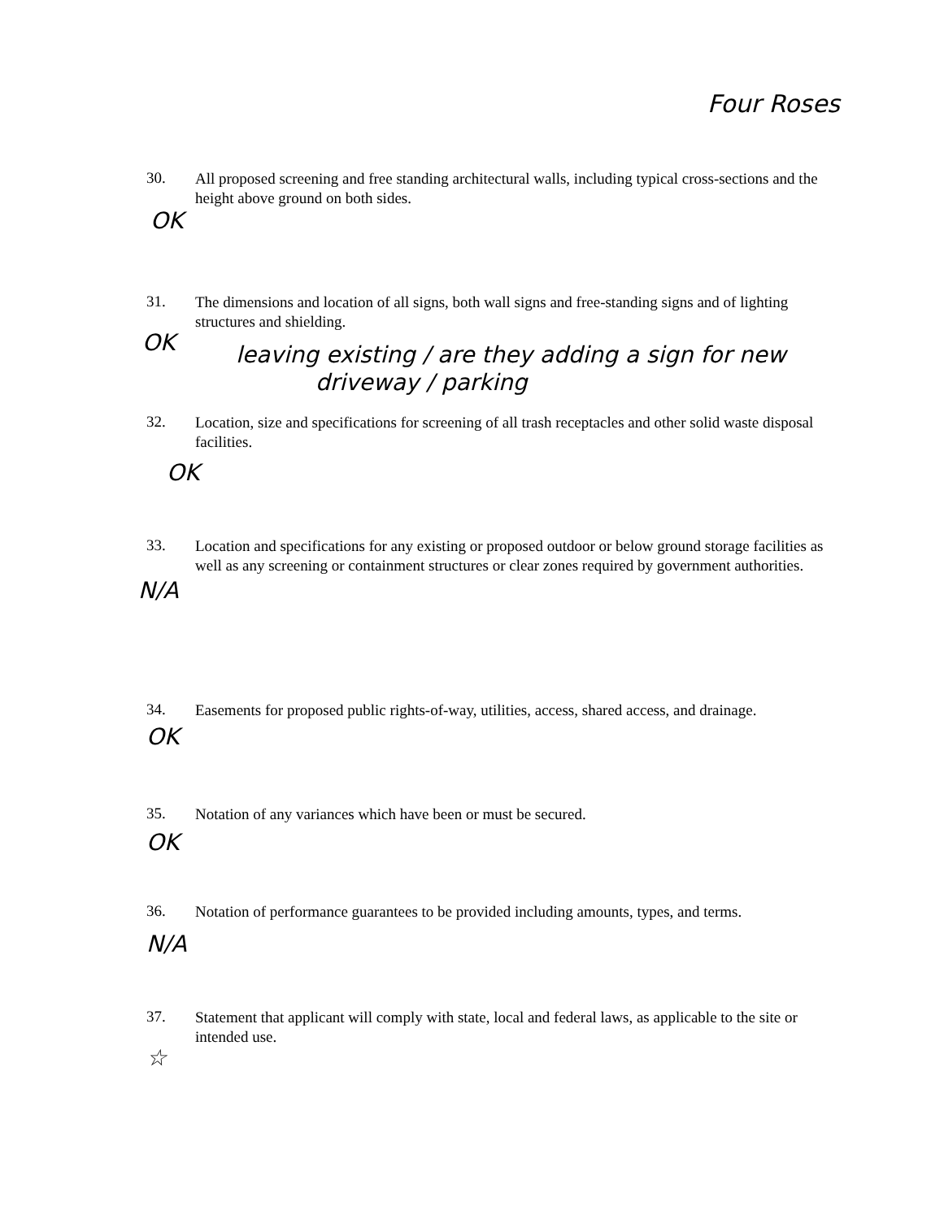Four Roses
30.
All proposed screening and free standing architectural walls, including typical cross-sections and the height above ground on both sides.
OK
31.
The dimensions and location of all signs, both wall signs and free-standing signs and of lighting structures and shielding.
OK
leaving existing / are they adding a sign for new
driveway / parking
32.
Location, size and specifications for screening of all trash receptacles and other solid waste disposal facilities.
OK
33.
Location and specifications for any existing or proposed outdoor or below ground storage facilities as well as any screening or containment structures or clear zones required by government authorities.
N/A
34.
Easements for proposed public rights-of-way, utilities, access, shared access, and drainage.
OK
35.
Notation of any variances which have been or must be secured.
OK
36.
Notation of performance guarantees to be provided including amounts, types, and terms.
N/A
37.
Statement that applicant will comply with state, local and federal laws, as applicable to the site or intended use.
☆